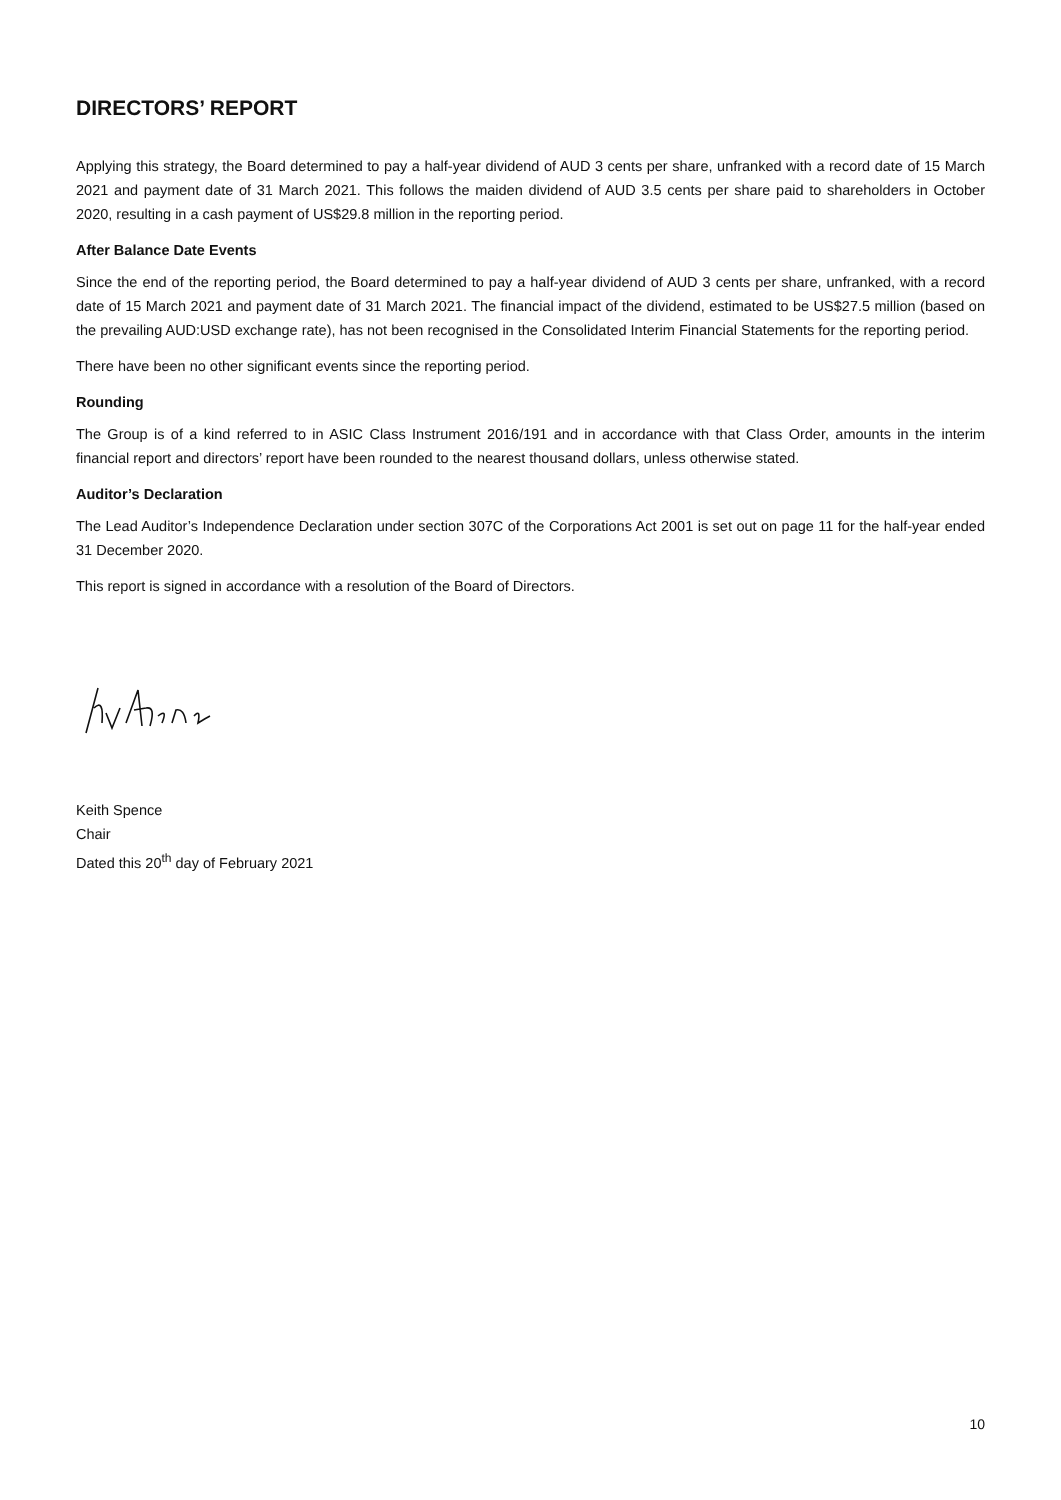DIRECTORS’ REPORT
Applying this strategy, the Board determined to pay a half-year dividend of AUD 3 cents per share, unfranked with a record date of 15 March 2021 and payment date of 31 March 2021. This follows the maiden dividend of AUD 3.5 cents per share paid to shareholders in October 2020, resulting in a cash payment of US$29.8 million in the reporting period.
After Balance Date Events
Since the end of the reporting period, the Board determined to pay a half-year dividend of AUD 3 cents per share, unfranked, with a record date of 15 March 2021 and payment date of 31 March 2021. The financial impact of the dividend, estimated to be US$27.5 million (based on the prevailing AUD:USD exchange rate), has not been recognised in the Consolidated Interim Financial Statements for the reporting period.
There have been no other significant events since the reporting period.
Rounding
The Group is of a kind referred to in ASIC Class Instrument 2016/191 and in accordance with that Class Order, amounts in the interim financial report and directors’ report have been rounded to the nearest thousand dollars, unless otherwise stated.
Auditor’s Declaration
The Lead Auditor’s Independence Declaration under section 307C of the Corporations Act 2001 is set out on page 11 for the half-year ended 31 December 2020.
This report is signed in accordance with a resolution of the Board of Directors.
Keith Spence
Chair
Dated this 20<sup>th</sup> day of February 2021
10